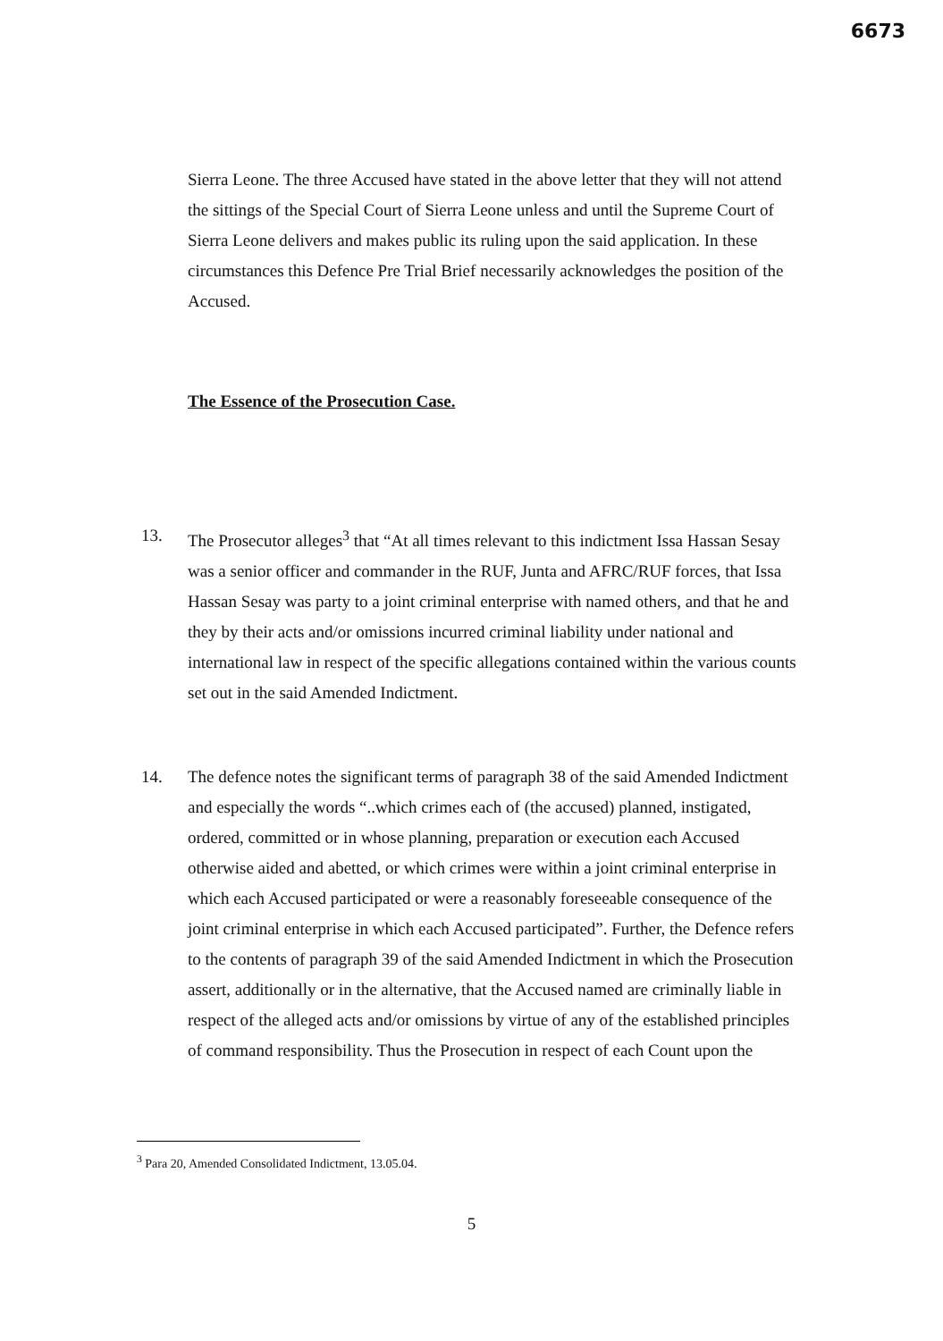6673
Sierra Leone. The three Accused have stated in the above letter that they will not attend the sittings of the Special Court of Sierra Leone unless and until the Supreme Court of Sierra Leone delivers and makes public its ruling upon the said application. In these circumstances this Defence Pre Trial Brief necessarily acknowledges the position of the Accused.
The Essence of the Prosecution Case.
13. The Prosecutor alleges<sup>3</sup> that “At all times relevant to this indictment Issa Hassan Sesay was a senior officer and commander in the RUF, Junta and AFRC/RUF forces, that Issa Hassan Sesay was party to a joint criminal enterprise with named others, and that he and they by their acts and/or omissions incurred criminal liability under national and international law in respect of the specific allegations contained within the various counts set out in the said Amended Indictment.
14. The defence notes the significant terms of paragraph 38 of the said Amended Indictment and especially the words “..which crimes each of (the accused) planned, instigated, ordered, committed or in whose planning, preparation or execution each Accused otherwise aided and abetted, or which crimes were within a joint criminal enterprise in which each Accused participated or were a reasonably foreseeable consequence of the joint criminal enterprise in which each Accused participated”. Further, the Defence refers to the contents of paragraph 39 of the said Amended Indictment in which the Prosecution assert, additionally or in the alternative, that the Accused named are criminally liable in respect of the alleged acts and/or omissions by virtue of any of the established principles of command responsibility. Thus the Prosecution in respect of each Count upon the
<sup>3</sup> Para 20, Amended Consolidated Indictment, 13.05.04.
5